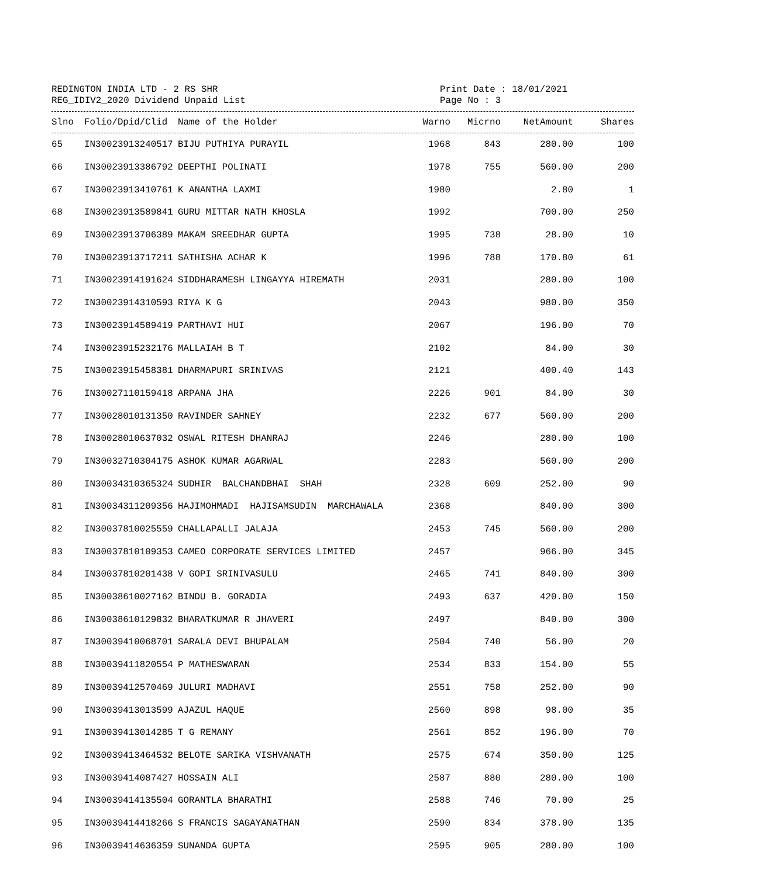REDINGTON INDIA LTD - 2 RS SHR
REG_IDIV2_2020 Dividend Unpaid List
Print Date : 18/01/2021
Page No : 3
| Slno | Folio/Dpid/Clid | Name of the Holder | Warno | Micrno | NetAmount | Shares |
| --- | --- | --- | --- | --- | --- | --- |
| 65 | IN30023913240517 | BIJU PUTHIYA PURAYIL | 1968 | 843 | 280.00 | 100 |
| 66 | IN30023913386792 | DEEPTHI POLINATI | 1978 | 755 | 560.00 | 200 |
| 67 | IN30023913410761 | K ANANTHA LAXMI | 1980 | | 2.80 | 1 |
| 68 | IN30023913589841 | GURU MITTAR NATH KHOSLA | 1992 | | 700.00 | 250 |
| 69 | IN30023913706389 | MAKAM SREEDHAR GUPTA | 1995 | 738 | 28.00 | 10 |
| 70 | IN30023913717211 | SATHISHA ACHAR K | 1996 | 788 | 170.80 | 61 |
| 71 | IN30023914191624 | SIDDHARAMESH LINGAYYA HIREMATH | 2031 | | 280.00 | 100 |
| 72 | IN30023914310593 | RIYA K G | 2043 | | 980.00 | 350 |
| 73 | IN30023914589419 | PARTHAVI HUI | 2067 | | 196.00 | 70 |
| 74 | IN30023915232176 | MALLAIAH B T | 2102 | | 84.00 | 30 |
| 75 | IN30023915458381 | DHARMAPURI SRINIVAS | 2121 | | 400.40 | 143 |
| 76 | IN30027110159418 | ARPANA JHA | 2226 | 901 | 84.00 | 30 |
| 77 | IN30028010131350 | RAVINDER SAHNEY | 2232 | 677 | 560.00 | 200 |
| 78 | IN30028010637032 | OSWAL RITESH DHANRAJ | 2246 | | 280.00 | 100 |
| 79 | IN30032710304175 | ASHOK KUMAR AGARWAL | 2283 | | 560.00 | 200 |
| 80 | IN30034310365324 | SUDHIR BALCHANDBHAI SHAH | 2328 | 609 | 252.00 | 90 |
| 81 | IN30034311209356 | HAJIMOHMADI HAJISAMSUDIN MARCHAWALA | 2368 | | 840.00 | 300 |
| 82 | IN30037810025559 | CHALLAPALLI JALAJA | 2453 | 745 | 560.00 | 200 |
| 83 | IN30037810109353 | CAMEO CORPORATE SERVICES LIMITED | 2457 | | 966.00 | 345 |
| 84 | IN30037810201438 | V GOPI SRINIVASULU | 2465 | 741 | 840.00 | 300 |
| 85 | IN30038610027162 | BINDU B. GORADIA | 2493 | 637 | 420.00 | 150 |
| 86 | IN30038610129832 | BHARATKUMAR R JHAVERI | 2497 | | 840.00 | 300 |
| 87 | IN30039410068701 | SARALA DEVI BHUPALAM | 2504 | 740 | 56.00 | 20 |
| 88 | IN30039411820554 | P MATHESWARAN | 2534 | 833 | 154.00 | 55 |
| 89 | IN30039412570469 | JULURI MADHAVI | 2551 | 758 | 252.00 | 90 |
| 90 | IN30039413013599 | AJAZUL HAQUE | 2560 | 898 | 98.00 | 35 |
| 91 | IN30039413014285 | T G REMANY | 2561 | 852 | 196.00 | 70 |
| 92 | IN30039413464532 | BELOTE SARIKA VISHVANATH | 2575 | 674 | 350.00 | 125 |
| 93 | IN30039414087427 | HOSSAIN ALI | 2587 | 880 | 280.00 | 100 |
| 94 | IN30039414135504 | GORANTLA BHARATHI | 2588 | 746 | 70.00 | 25 |
| 95 | IN30039414418266 | S FRANCIS SAGAYANATHAN | 2590 | 834 | 378.00 | 135 |
| 96 | IN30039414636359 | SUNANDA GUPTA | 2595 | 905 | 280.00 | 100 |